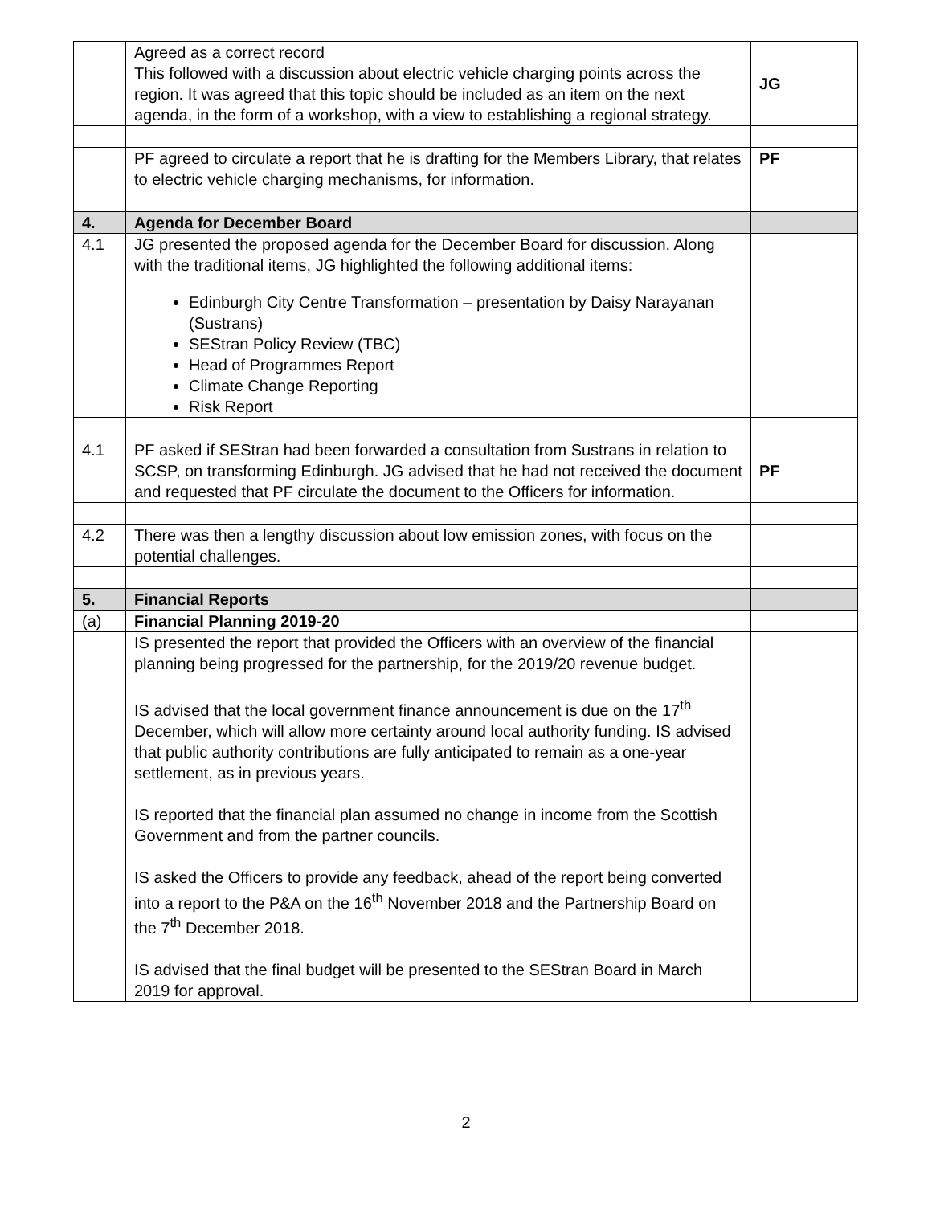| | Agreed as a correct record This followed with a discussion about electric vehicle charging points across the region. It was agreed that this topic should be included as an item on the next agenda, in the form of a workshop, with a view to establishing a regional strategy. | JG |
| | PF agreed to circulate a report that he is drafting for the Members Library, that relates to electric vehicle charging mechanisms, for information. | PF |
| 4. | Agenda for December Board | |
| 4.1 | JG presented the proposed agenda for the December Board for discussion. Along with the traditional items, JG highlighted the following additional items: Edinburgh City Centre Transformation – presentation by Daisy Narayanan (Sustrans) SEStran Policy Review (TBC) Head of Programmes Report Climate Change Reporting Risk Report | |
| 4.1 | PF asked if SEStran had been forwarded a consultation from Sustrans in relation to SCSP, on transforming Edinburgh. JG advised that he had not received the document and requested that PF circulate the document to the Officers for information. | PF |
| 4.2 | There was then a lengthy discussion about low emission zones, with focus on the potential challenges. | |
| 5. | Financial Reports | |
| (a) | Financial Planning 2019-20 | |
| | IS presented the report that provided the Officers with an overview of the financial planning being progressed for the partnership, for the 2019/20 revenue budget. IS advised that the local government finance announcement is due on the 17<sup>th</sup> December, which will allow more certainty around local authority funding. IS advised that public authority contributions are fully anticipated to remain as a one-year settlement, as in previous years. IS reported that the financial plan assumed no change in income from the Scottish Government and from the partner councils. IS asked the Officers to provide any feedback, ahead of the report being converted into a report to the P&A on the 16<sup>th</sup> November 2018 and the Partnership Board on the 7<sup>th</sup> December 2018. IS advised that the final budget will be presented to the SEStran Board in March 2019 for approval. | |
2